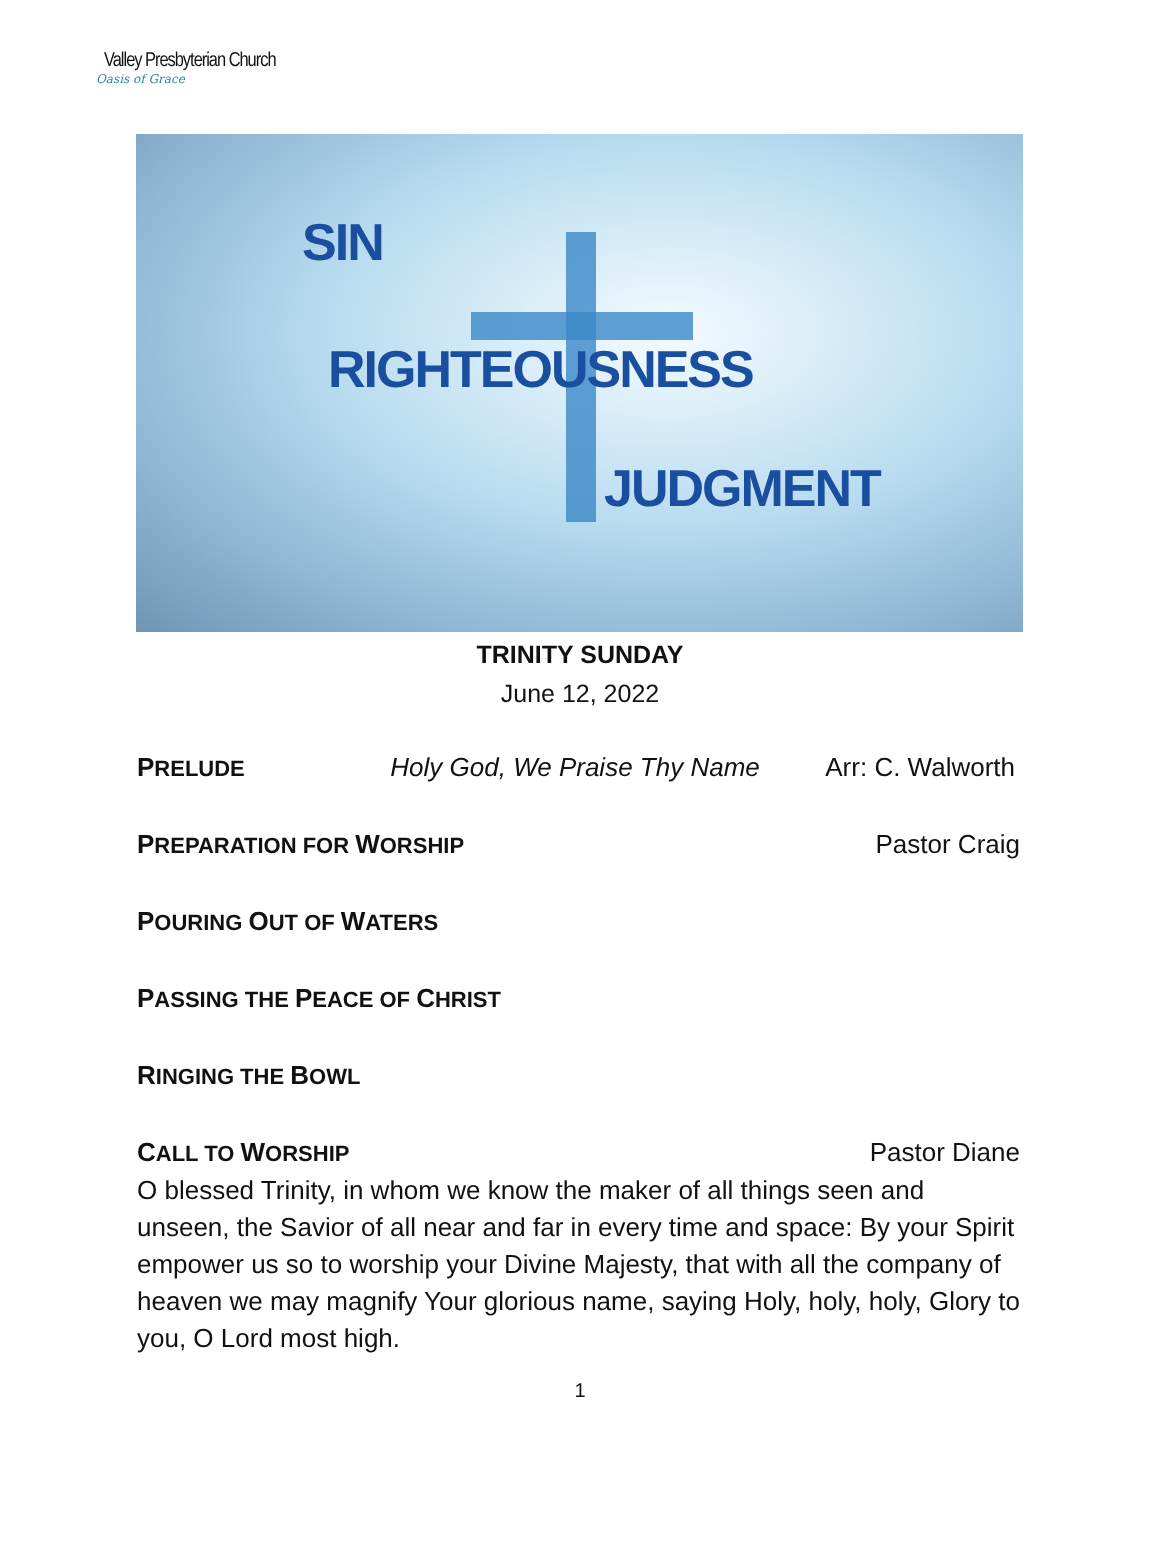Valley Presbyterian Church
Oasis of Grace
SIN
RIGHTEOUSNESS
JUDGMENT
TRINITY SUNDAY
June 12, 2022
PRELUDE Holy God, We Praise Thy Name Arr: C. Walworth
PREPARATION FOR WORSHIP Pastor Craig
POURING OUT OF WATERS
PASSING THE PEACE OF CHRIST
RINGING THE BOWL
CALL TO WORSHIP Pastor Diane
O blessed Trinity, in whom we know the maker of all things seen and unseen, the Savior of all near and far in every time and space: By your Spirit empower us so to worship your Divine Majesty, that with all the company of heaven we may magnify Your glorious name, saying Holy, holy, holy, Glory to you, O Lord most high.
1